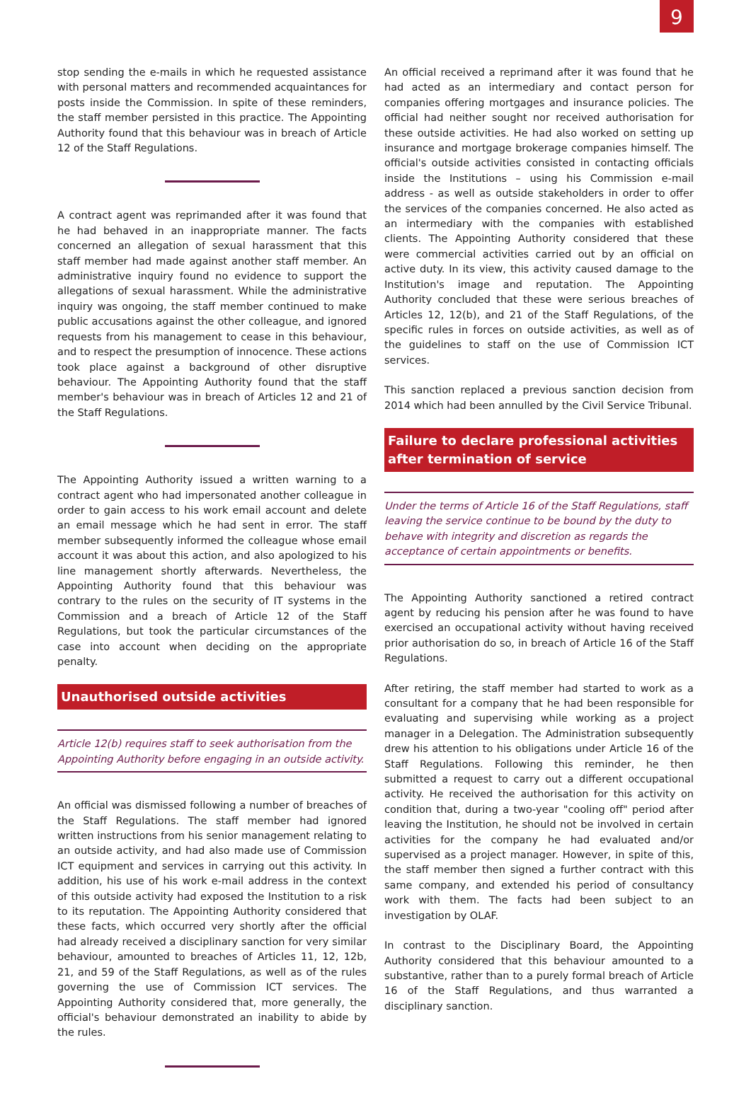9
stop sending the e-mails in which he requested assistance with personal matters and recommended acquaintances for posts inside the Commission. In spite of these reminders, the staff member persisted in this practice. The Appointing Authority found that this behaviour was in breach of Article 12 of the Staff Regulations.
A contract agent was reprimanded after it was found that he had behaved in an inappropriate manner. The facts concerned an allegation of sexual harassment that this staff member had made against another staff member. An administrative inquiry found no evidence to support the allegations of sexual harassment. While the administrative inquiry was ongoing, the staff member continued to make public accusations against the other colleague, and ignored requests from his management to cease in this behaviour, and to respect the presumption of innocence. These actions took place against a background of other disruptive behaviour. The Appointing Authority found that the staff member's behaviour was in breach of Articles 12 and 21 of the Staff Regulations.
The Appointing Authority issued a written warning to a contract agent who had impersonated another colleague in order to gain access to his work email account and delete an email message which he had sent in error. The staff member subsequently informed the colleague whose email account it was about this action, and also apologized to his line management shortly afterwards. Nevertheless, the Appointing Authority found that this behaviour was contrary to the rules on the security of IT systems in the Commission and a breach of Article 12 of the Staff Regulations, but took the particular circumstances of the case into account when deciding on the appropriate penalty.
Unauthorised outside activities
Article 12(b) requires staff to seek authorisation from the Appointing Authority before engaging in an outside activity.
An official was dismissed following a number of breaches of the Staff Regulations. The staff member had ignored written instructions from his senior management relating to an outside activity, and had also made use of Commission ICT equipment and services in carrying out this activity. In addition, his use of his work e-mail address in the context of this outside activity had exposed the Institution to a risk to its reputation. The Appointing Authority considered that these facts, which occurred very shortly after the official had already received a disciplinary sanction for very similar behaviour, amounted to breaches of Articles 11, 12, 12b, 21, and 59 of the Staff Regulations, as well as of the rules governing the use of Commission ICT services. The Appointing Authority considered that, more generally, the official's behaviour demonstrated an inability to abide by the rules.
An official received a reprimand after it was found that he had acted as an intermediary and contact person for companies offering mortgages and insurance policies. The official had neither sought nor received authorisation for these outside activities. He had also worked on setting up insurance and mortgage brokerage companies himself. The official's outside activities consisted in contacting officials inside the Institutions – using his Commission e-mail address - as well as outside stakeholders in order to offer the services of the companies concerned. He also acted as an intermediary with the companies with established clients. The Appointing Authority considered that these were commercial activities carried out by an official on active duty. In its view, this activity caused damage to the Institution's image and reputation. The Appointing Authority concluded that these were serious breaches of Articles 12, 12(b), and 21 of the Staff Regulations, of the specific rules in forces on outside activities, as well as of the guidelines to staff on the use of Commission ICT services.
This sanction replaced a previous sanction decision from 2014 which had been annulled by the Civil Service Tribunal.
Failure to declare professional activities after termination of service
Under the terms of Article 16 of the Staff Regulations, staff leaving the service continue to be bound by the duty to behave with integrity and discretion as regards the acceptance of certain appointments or benefits.
The Appointing Authority sanctioned a retired contract agent by reducing his pension after he was found to have exercised an occupational activity without having received prior authorisation do so, in breach of Article 16 of the Staff Regulations.
After retiring, the staff member had started to work as a consultant for a company that he had been responsible for evaluating and supervising while working as a project manager in a Delegation. The Administration subsequently drew his attention to his obligations under Article 16 of the Staff Regulations. Following this reminder, he then submitted a request to carry out a different occupational activity. He received the authorisation for this activity on condition that, during a two-year "cooling off" period after leaving the Institution, he should not be involved in certain activities for the company he had evaluated and/or supervised as a project manager. However, in spite of this, the staff member then signed a further contract with this same company, and extended his period of consultancy work with them. The facts had been subject to an investigation by OLAF.
In contrast to the Disciplinary Board, the Appointing Authority considered that this behaviour amounted to a substantive, rather than to a purely formal breach of Article 16 of the Staff Regulations, and thus warranted a disciplinary sanction.